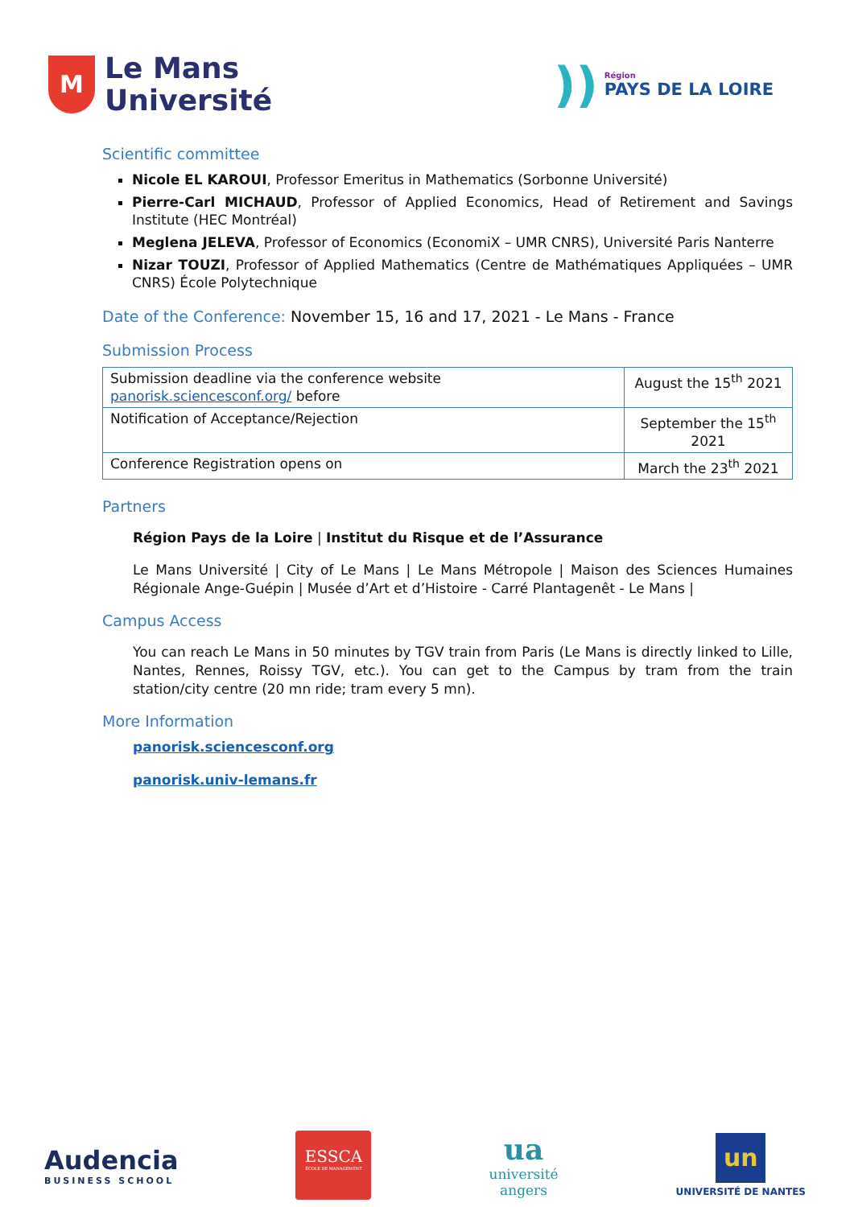M
Le Mans
Université
))
Région
PAYS DE LA LOIRE
Scientific committee
Nicole EL KAROUI, Professor Emeritus in Mathematics (Sorbonne Université)
Pierre-Carl MICHAUD, Professor of Applied Economics, Head of Retirement and Savings Institute (HEC Montréal)
Meglena JELEVA, Professor of Economics (EconomiX – UMR CNRS), Université Paris Nanterre
Nizar TOUZI, Professor of Applied Mathematics (Centre de Mathématiques Appliquées – UMR CNRS) École Polytechnique
Date of the Conference: November 15, 16 and 17, 2021 - Le Mans - France
Submission Process
| Submission deadline via the conference website panorisk.sciencesconf.org/ before | August the 15<sup>th</sup> 2021 |
| Notification of Acceptance/Rejection | September the 15<sup>th</sup> 2021 |
| Conference Registration opens on | March the 23<sup>th</sup> 2021 |
Partners
Région Pays de la Loire | Institut du Risque et de l’Assurance
Le Mans Université | City of Le Mans | Le Mans Métropole | Maison des Sciences Humaines Régionale Ange-Guépin | Musée d’Art et d’Histoire - Carré Plantagenêt - Le Mans |
Campus Access
You can reach Le Mans in 50 minutes by TGV train from Paris (Le Mans is directly linked to Lille, Nantes, Rennes, Roissy TGV, etc.). You can get to the Campus by tram from the train station/city centre (20 mn ride; tram every 5 mn).
More Information
panorisk.sciencesconf.org
panorisk.univ-lemans.fr
Audencia
BUSINESS SCHOOL
ESSCA
ÉCOLE DE MANAGEMENT
ua
université
angers
un
UNIVERSITÉ DE NANTES